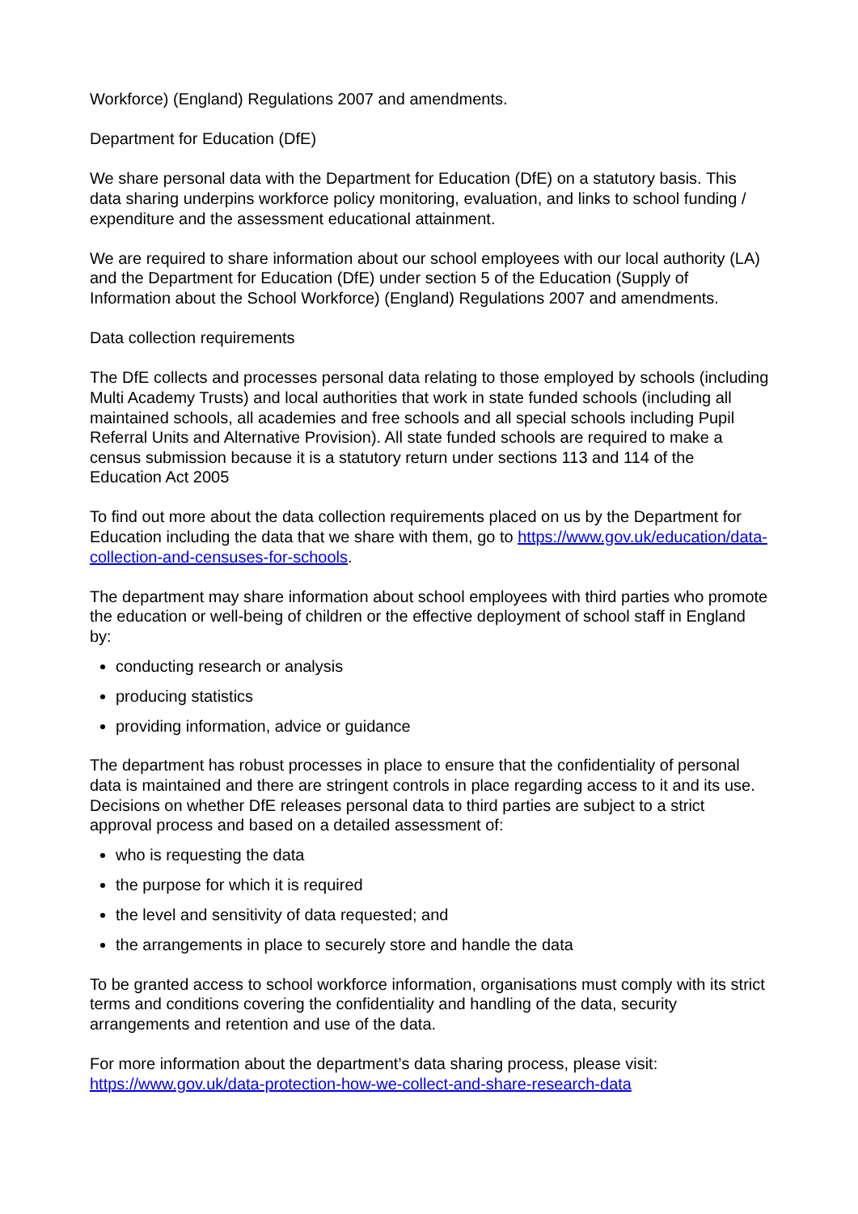Workforce) (England) Regulations 2007 and amendments.
Department for Education (DfE)
We share personal data with the Department for Education (DfE) on a statutory basis. This data sharing underpins workforce policy monitoring, evaluation, and links to school funding / expenditure and the assessment educational attainment.
We are required to share information about our school employees with our local authority (LA) and the Department for Education (DfE) under section 5 of the Education (Supply of Information about the School Workforce) (England) Regulations 2007 and amendments.
Data collection requirements
The DfE collects and processes personal data relating to those employed by schools (including Multi Academy Trusts) and local authorities that work in state funded schools (including all maintained schools, all academies and free schools and all special schools including Pupil Referral Units and Alternative Provision). All state funded schools are required to make a census submission because it is a statutory return under sections 113 and 114 of the Education Act 2005
To find out more about the data collection requirements placed on us by the Department for Education including the data that we share with them, go to https://www.gov.uk/education/data-collection-and-censuses-for-schools.
The department may share information about school employees with third parties who promote the education or well-being of children or the effective deployment of school staff in England by:
conducting research or analysis
producing statistics
providing information, advice or guidance
The department has robust processes in place to ensure that the confidentiality of personal data is maintained and there are stringent controls in place regarding access to it and its use. Decisions on whether DfE releases personal data to third parties are subject to a strict approval process and based on a detailed assessment of:
who is requesting the data
the purpose for which it is required
the level and sensitivity of data requested; and
the arrangements in place to securely store and handle the data
To be granted access to school workforce information, organisations must comply with its strict terms and conditions covering the confidentiality and handling of the data, security arrangements and retention and use of the data.
For more information about the department’s data sharing process, please visit: https://www.gov.uk/data-protection-how-we-collect-and-share-research-data